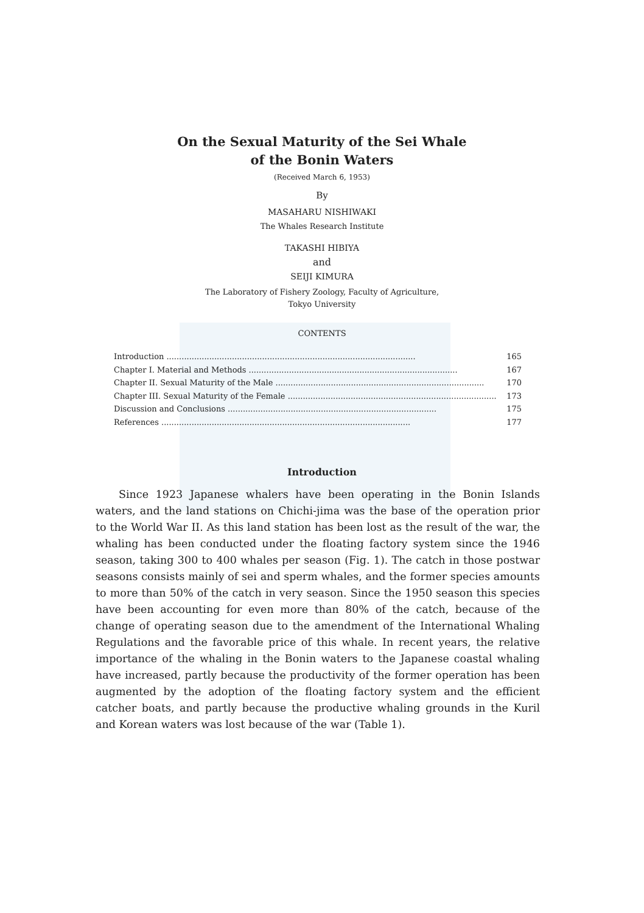On the Sexual Maturity of the Sei Whale
of the Bonin Waters
(Received March 6, 1953)
By
MASAHARU NISHIWAKI
The Whales Research Institute
TAKASHI HIBIYA
and
SEIJI KIMURA
The Laboratory of Fishery Zoology, Faculty of Agriculture,
Tokyo University
CONTENTS
Introduction ................................................................................................... 165
Chapter I. Material and Methods ................................................................................... 167
Chapter II. Sexual Maturity of the Male ................................................................................... 170
Chapter III. Sexual Maturity of the Female ................................................................................... 173
Discussion and Conclusions ................................................................................... 175
References ................................................................................................... 177
Introduction
Since 1923 Japanese whalers have been operating in the Bonin Islands waters, and the land stations on Chichi-jima was the base of the operation prior to the World War II. As this land station has been lost as the result of the war, the whaling has been conducted under the floating factory system since the 1946 season, taking 300 to 400 whales per season (Fig. 1). The catch in those postwar seasons consists mainly of sei and sperm whales, and the former species amounts to more than 50% of the catch in very season. Since the 1950 season this species have been accounting for even more than 80% of the catch, because of the change of operating season due to the amendment of the International Whaling Regulations and the favorable price of this whale. In recent years, the relative importance of the whaling in the Bonin waters to the Japanese coastal whaling have increased, partly because the productivity of the former operation has been augmented by the adoption of the floating factory system and the efficient catcher boats, and partly because the productive whaling grounds in the Kuril and Korean waters was lost because of the war (Table 1).